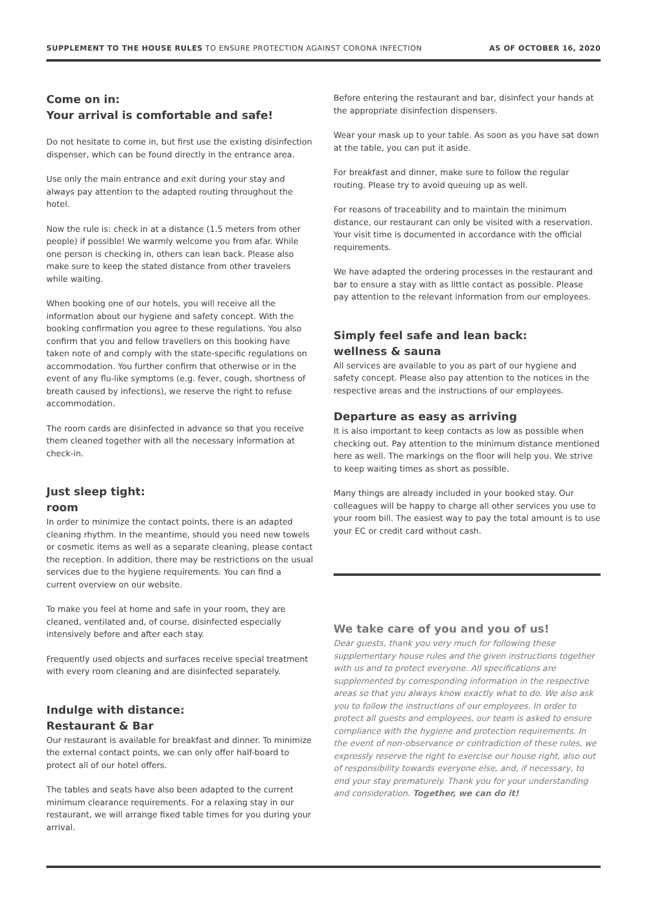SUPPLEMENT TO THE HOUSE RULES TO ENSURE PROTECTION AGAINST CORONA INFECTION
AS OF OCTOBER 16, 2020
Come on in:
Your arrival is comfortable and safe!
Do not hesitate to come in, but first use the existing disinfection dispenser, which can be found directly in the entrance area.
Use only the main entrance and exit during your stay and always pay attention to the adapted routing throughout the hotel.
Now the rule is: check in at a distance (1.5 meters from other people) if possible! We warmly welcome you from afar. While one person is checking in, others can lean back. Please also make sure to keep the stated distance from other travelers while waiting.
When booking one of our hotels, you will receive all the information about our hygiene and safety concept. With the booking confirmation you agree to these regulations. You also confirm that you and fellow travellers on this booking have taken note of and comply with the state-specific regulations on accommodation. You further confirm that otherwise or in the event of any flu-like symptoms (e.g. fever, cough, shortness of breath caused by infections), we reserve the right to refuse accommodation.
The room cards are disinfected in advance so that you receive them cleaned together with all the necessary information at check-in.
Just sleep tight:
room
In order to minimize the contact points, there is an adapted cleaning rhythm. In the meantime, should you need new towels or cosmetic items as well as a separate cleaning, please contact the reception. In addition, there may be restrictions on the usual services due to the hygiene requirements. You can find a current overview on our website.
To make you feel at home and safe in your room, they are cleaned, ventilated and, of course, disinfected especially intensively before and after each stay.
Frequently used objects and surfaces receive special treatment with every room cleaning and are disinfected separately.
Indulge with distance:
Restaurant & Bar
Our restaurant is available for breakfast and dinner. To minimize the external contact points, we can only offer half-board to protect all of our hotel offers.
The tables and seats have also been adapted to the current minimum clearance requirements. For a relaxing stay in our restaurant, we will arrange fixed table times for you during your arrival.
Before entering the restaurant and bar, disinfect your hands at the appropriate disinfection dispensers.
Wear your mask up to your table. As soon as you have sat down at the table, you can put it aside.
For breakfast and dinner, make sure to follow the regular routing. Please try to avoid queuing up as well.
For reasons of traceability and to maintain the minimum distance, our restaurant can only be visited with a reservation. Your visit time is documented in accordance with the official requirements.
We have adapted the ordering processes in the restaurant and bar to ensure a stay with as little contact as possible. Please pay attention to the relevant information from our employees.
Simply feel safe and lean back:
wellness & sauna
All services are available to you as part of our hygiene and safety concept. Please also pay attention to the notices in the respective areas and the instructions of our employees.
Departure as easy as arriving
It is also important to keep contacts as low as possible when checking out. Pay attention to the minimum distance mentioned here as well. The markings on the floor will help you. We strive to keep waiting times as short as possible.
Many things are already included in your booked stay. Our colleagues will be happy to charge all other services you use to your room bill. The easiest way to pay the total amount is to use your EC or credit card without cash.
We take care of you and you of us!
Dear guests, thank you very much for following these supplementary house rules and the given instructions together with us and to protect everyone. All specifications are supplemented by corresponding information in the respective areas so that you always know exactly what to do. We also ask you to follow the instructions of our employees. In order to protect all guests and employees, our team is asked to ensure compliance with the hygiene and protection requirements. In the event of non-observance or contradiction of these rules, we expressly reserve the right to exercise our house right, also out of responsibility towards everyone else, and, if necessary, to end your stay prematurely. Thank you for your understanding and consideration. Together, we can do it!